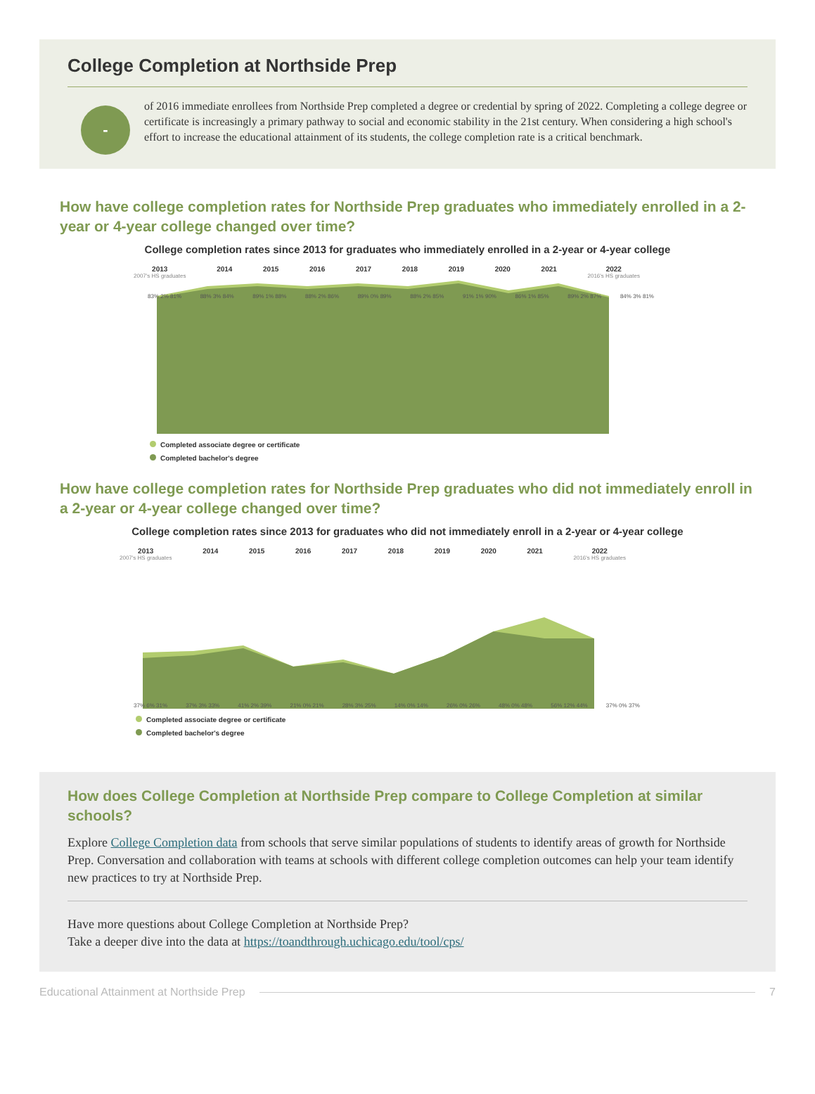College Completion at Northside Prep
-
of 2016 immediate enrollees from Northside Prep completed a degree or credential by spring of 2022. Completing a college degree or certificate is increasingly a primary pathway to social and economic stability in the 21st century. When considering a high school's effort to increase the educational attainment of its students, the college completion rate is a critical benchmark.
How have college completion rates for Northside Prep graduates who immediately enrolled in a 2-year or 4-year college changed over time?
College completion rates since 2013 for graduates who immediately enrolled in a 2-year or 4-year college
2013
2007's HS graduates 2014 2015 2016 2017 2018 2019 2020 2021 2022
2016's HS graduates
83% 2% 81% 88% 3% 84% 89% 1% 88% 88% 2% 86% 89% 0% 89% 88% 2% 85% 91% 1% 90% 86% 1% 85% 89% 2% 87% 84% 3% 81%
Completed associate degree or certificate
Completed bachelor's degree
How have college completion rates for Northside Prep graduates who did not immediately enroll in a 2-year or 4-year college changed over time?
College completion rates since 2013 for graduates who did not immediately enroll in a 2-year or 4-year college
2013
2007's HS graduates 2014 2015 2016 2017 2018 2019 2020 2021 2022
2016's HS graduates
37% 6% 31% 37% 3% 33% 41% 2% 39% 21% 0% 21% 28% 3% 25% 14% 0% 14% 26% 0% 26% 48% 0% 48% 56% 12% 44% 37% 0% 37%
Completed associate degree or certificate
Completed bachelor's degree
How does College Completion at Northside Prep compare to College Completion at similar schools?
Explore College Completion data from schools that serve similar populations of students to identify areas of growth for Northside Prep. Conversation and collaboration with teams at schools with different college completion outcomes can help your team identify new practices to try at Northside Prep.
Have more questions about College Completion at Northside Prep?
Take a deeper dive into the data at https://toandthrough.uchicago.edu/tool/cps/
Educational Attainment at Northside Prep 7